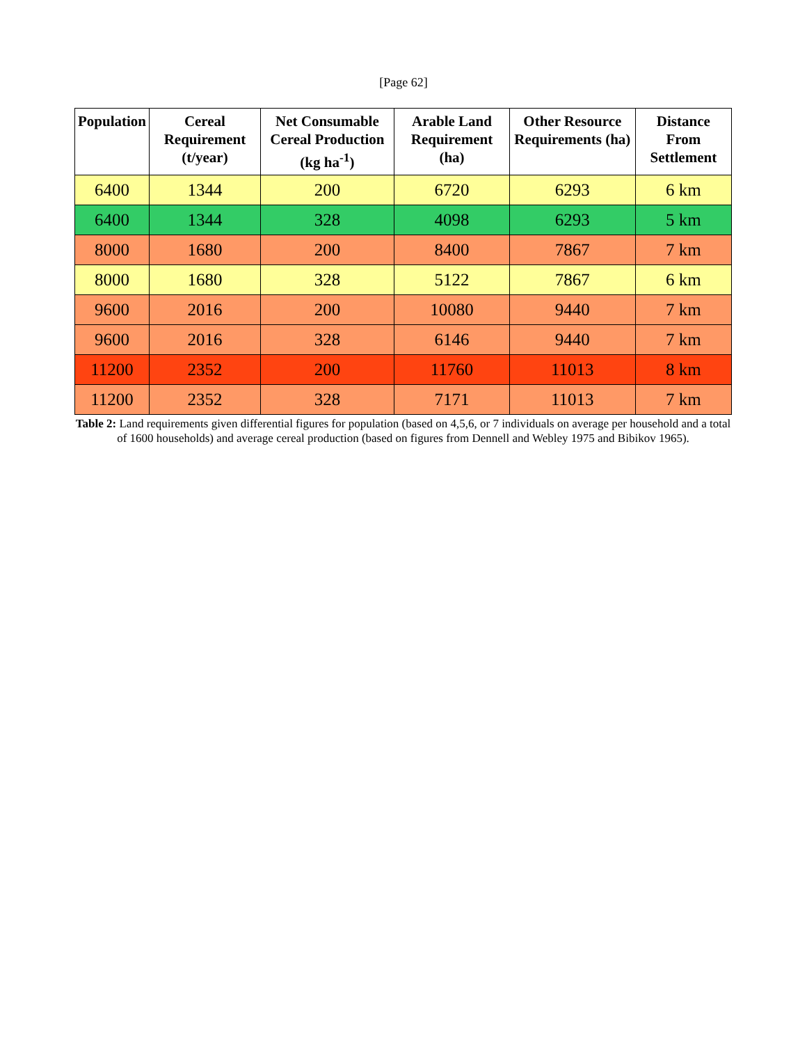[Page 62]
| Population | Cereal Requirement (t/year) | Net Consumable Cereal Production (kg ha<sup>-1</sup>) | Arable Land Requirement (ha) | Other Resource Requirements (ha) | Distance From Settlement |
| --- | --- | --- | --- | --- | --- |
| 6400 | 1344 | 200 | 6720 | 6293 | 6 km |
| 6400 | 1344 | 328 | 4098 | 6293 | 5 km |
| 8000 | 1680 | 200 | 8400 | 7867 | 7 km |
| 8000 | 1680 | 328 | 5122 | 7867 | 6 km |
| 9600 | 2016 | 200 | 10080 | 9440 | 7 km |
| 9600 | 2016 | 328 | 6146 | 9440 | 7 km |
| 11200 | 2352 | 200 | 11760 | 11013 | 8 km |
| 11200 | 2352 | 328 | 7171 | 11013 | 7 km |
Table 2: Land requirements given differential figures for population (based on 4,5,6, or 7 individuals on average per household and a total of 1600 households) and average cereal production (based on figures from Dennell and Webley 1975 and Bibikov 1965).